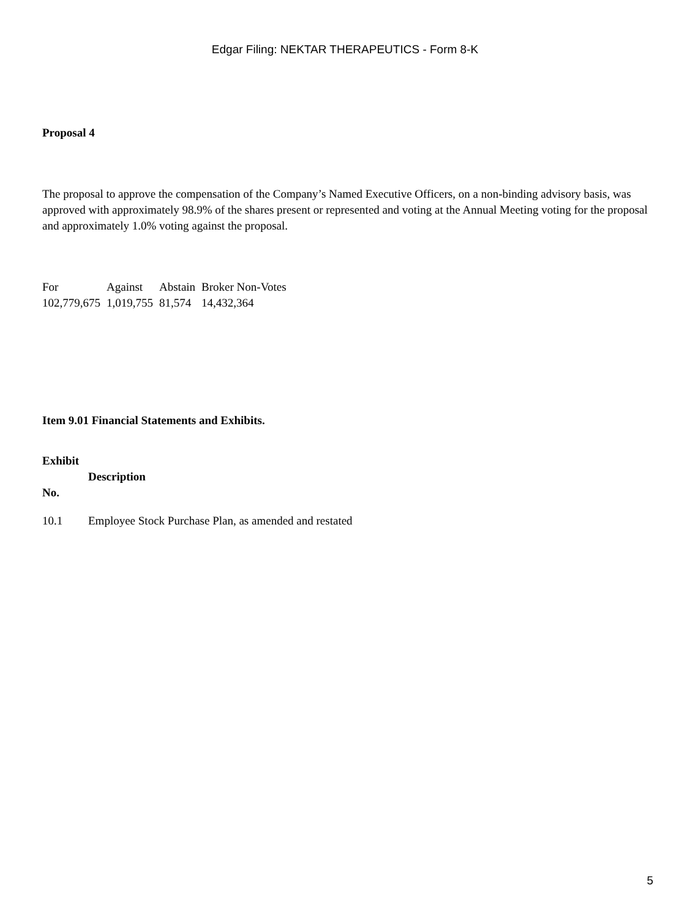Edgar Filing: NEKTAR THERAPEUTICS - Form 8-K
Proposal 4
The proposal to approve the compensation of the Company’s Named Executive Officers, on a non-binding advisory basis, was approved with approximately 98.9% of the shares present or represented and voting at the Annual Meeting voting for the proposal and approximately 1.0% voting against the proposal.
| For | Against | Abstain | Broker Non-Votes |
| 102,779,675 | 1,019,755 | 81,574 | 14,432,364 |
Item 9.01 Financial Statements and Exhibits.
| Exhibit No. | Description |
| 10.1 | Employee Stock Purchase Plan, as amended and restated |
5